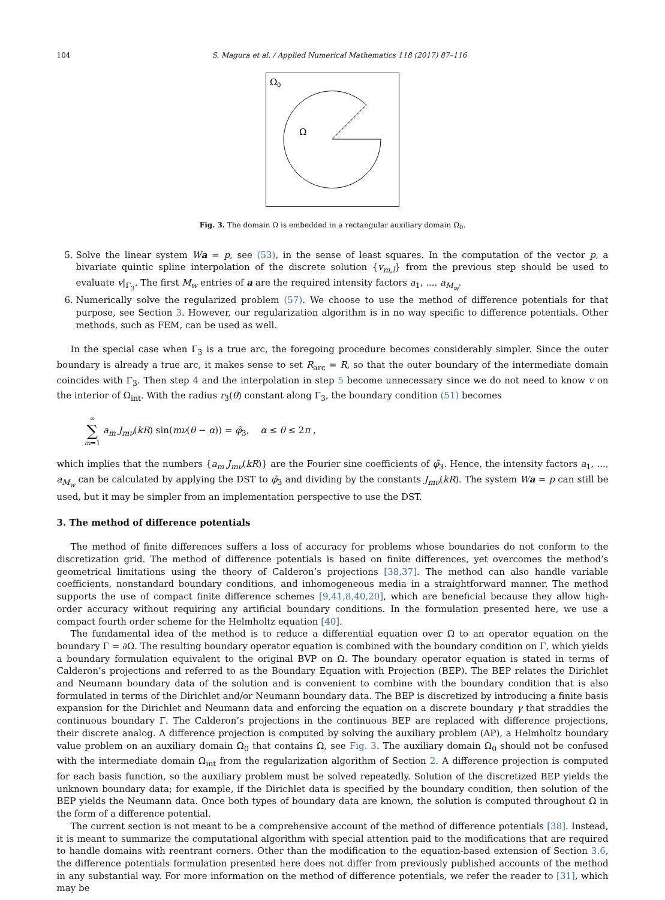104 S. Magura et al. / Applied Numerical Mathematics 118 (2017) 87–116
Ω
0
Ω
Fig. 3. The domain Ω is embedded in a rectangular auxiliary domain Ω<sub>0</sub>.
5. Solve the linear system Wa = p, see (53), in the sense of least squares. In the computation of the vector p, a bivariate quintic spline interpolation of the discrete solution {v<sub>m,l</sub>} from the previous step should be used to evaluate v|<sub>Γ<sub>3</sub></sub>. The first M<sub>w</sub> entries of a are the required intensity factors a<sub>1</sub>, ..., a<sub>M<sub>w</sub></sub>.
6. Numerically solve the regularized problem (57). We choose to use the method of difference potentials for that purpose, see Section 3. However, our regularization algorithm is in no way specific to difference potentials. Other methods, such as FEM, can be used as well.
In the special case when Γ<sub>3</sub> is a true arc, the foregoing procedure becomes considerably simpler. Since the outer boundary is already a true arc, it makes sense to set R<sub>arc</sub> = R, so that the outer boundary of the intermediate domain coincides with Γ<sub>3</sub>. Then step 4 and the interpolation in step 5 become unnecessary since we do not need to know v on the interior of Ω<sub>int</sub>. With the radius r<sub>3</sub>(θ) constant along Γ<sub>3</sub>, the boundary condition (51) becomes
∞
∑
m=1 a<sub>m</sub> J<sub>mν</sub>(kR) sin(mν(θ − α)) = φ̃<sub>3</sub>, α ≤ θ ≤ 2π ,
which implies that the numbers {a<sub>m</sub> J<sub>mν</sub>(kR)} are the Fourier sine coefficients of φ̃<sub>3</sub>. Hence, the intensity factors a<sub>1</sub>, ..., a<sub>M<sub>w</sub></sub> can be calculated by applying the DST to φ̃<sub>3</sub> and dividing by the constants J<sub>mν</sub>(kR). The system Wa = p can still be used, but it may be simpler from an implementation perspective to use the DST.
3. The method of difference potentials
The method of finite differences suffers a loss of accuracy for problems whose boundaries do not conform to the discretization grid. The method of difference potentials is based on finite differences, yet overcomes the method’s geometrical limitations using the theory of Calderon’s projections [38,37]. The method can also handle variable coefficients, nonstandard boundary conditions, and inhomogeneous media in a straightforward manner. The method supports the use of compact finite difference schemes [9,41,8,40,20], which are beneficial because they allow high-order accuracy without requiring any artificial boundary conditions. In the formulation presented here, we use a compact fourth order scheme for the Helmholtz equation [40].
The fundamental idea of the method is to reduce a differential equation over Ω to an operator equation on the boundary Γ = ∂Ω. The resulting boundary operator equation is combined with the boundary condition on Γ, which yields a boundary formulation equivalent to the original BVP on Ω. The boundary operator equation is stated in terms of Calderon’s projections and referred to as the Boundary Equation with Projection (BEP). The BEP relates the Dirichlet and Neumann boundary data of the solution and is convenient to combine with the boundary condition that is also formulated in terms of the Dirichlet and/or Neumann boundary data. The BEP is discretized by introducing a finite basis expansion for the Dirichlet and Neumann data and enforcing the equation on a discrete boundary γ that straddles the continuous boundary Γ. The Calderon’s projections in the continuous BEP are replaced with difference projections, their discrete analog. A difference projection is computed by solving the auxiliary problem (AP), a Helmholtz boundary value problem on an auxiliary domain Ω<sub>0</sub> that contains Ω, see Fig. 3. The auxiliary domain Ω<sub>0</sub> should not be confused with the intermediate domain Ω<sub>int</sub> from the regularization algorithm of Section 2. A difference projection is computed for each basis function, so the auxiliary problem must be solved repeatedly. Solution of the discretized BEP yields the unknown boundary data; for example, if the Dirichlet data is specified by the boundary condition, then solution of the BEP yields the Neumann data. Once both types of boundary data are known, the solution is computed throughout Ω in the form of a difference potential.
The current section is not meant to be a comprehensive account of the method of difference potentials [38]. Instead, it is meant to summarize the computational algorithm with special attention paid to the modifications that are required to handle domains with reentrant corners. Other than the modification to the equation-based extension of Section 3.6, the difference potentials formulation presented here does not differ from previously published accounts of the method in any substantial way. For more information on the method of difference potentials, we refer the reader to [31], which may be